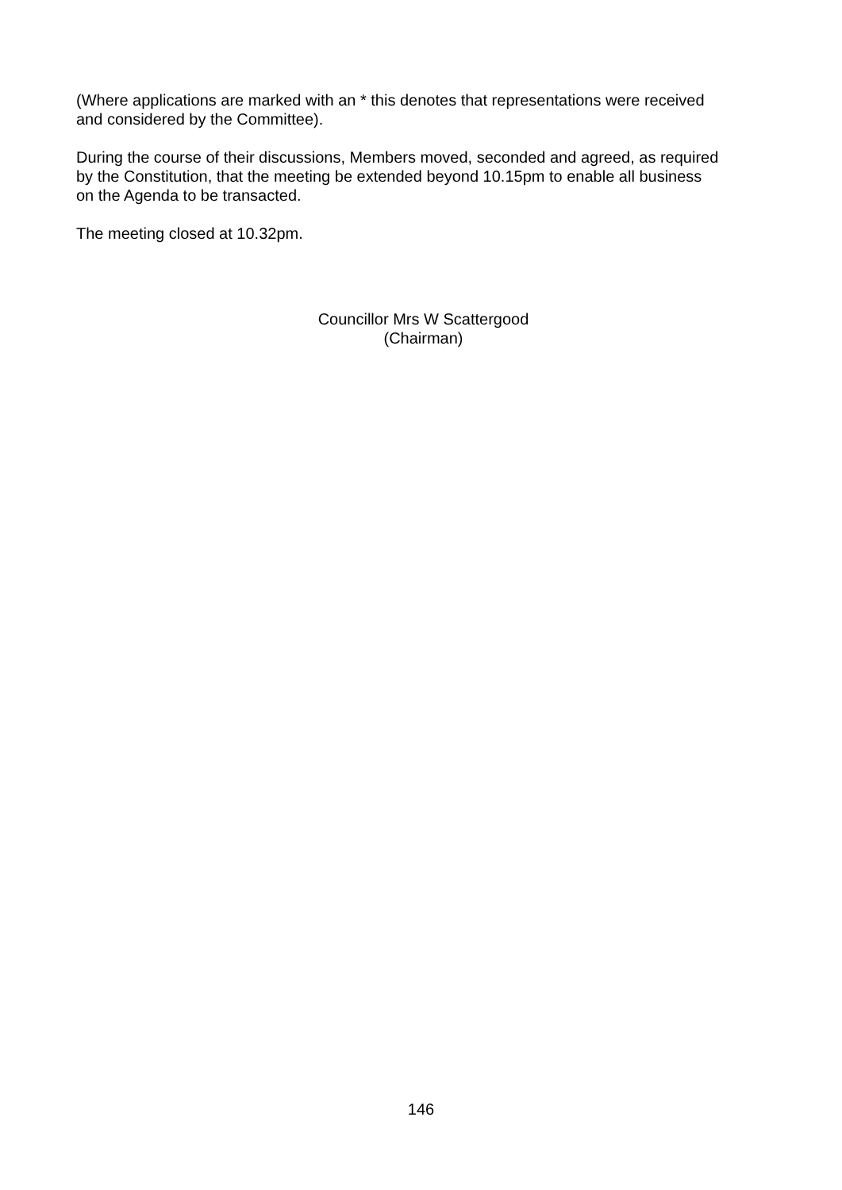(Where applications are marked with an * this denotes that representations were received
and considered by the Committee).
During the course of their discussions, Members moved, seconded and agreed, as required
by the Constitution, that the meeting be extended beyond 10.15pm to enable all business
on the Agenda to be transacted.
The meeting closed at 10.32pm.
Councillor Mrs W Scattergood
(Chairman)
146